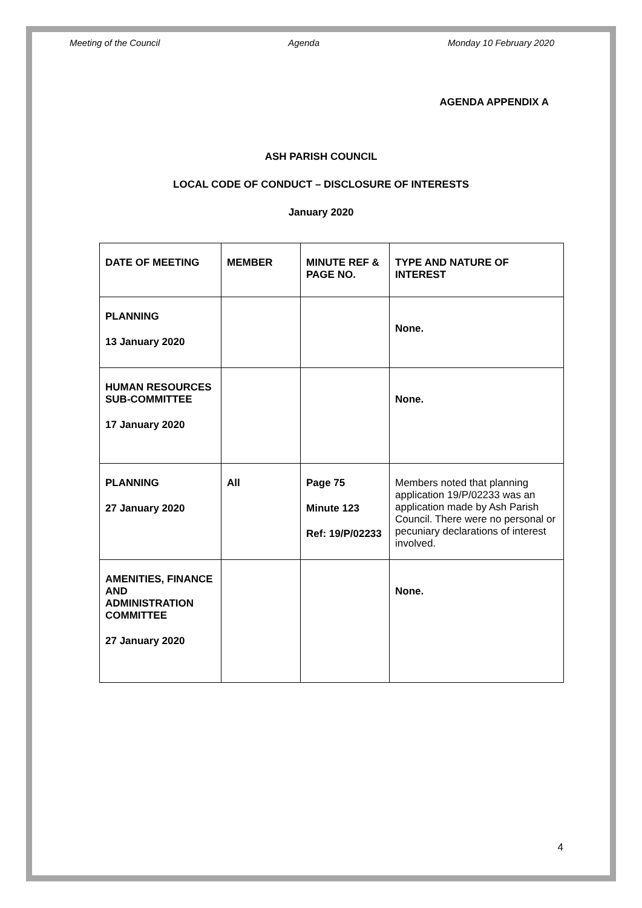Meeting of the Council Agenda Monday 10 February 2020
AGENDA APPENDIX A
ASH PARISH COUNCIL
LOCAL CODE OF CONDUCT – DISCLOSURE OF INTERESTS
January 2020
| DATE OF MEETING | MEMBER | MINUTE REF & PAGE NO. | TYPE AND NATURE OF INTEREST |
| --- | --- | --- | --- |
| PLANNING 13 January 2020 | | | None. |
| HUMAN RESOURCES SUB-COMMITTEE 17 January 2020 | | | None. |
| PLANNING 27 January 2020 | All | Page 75 Minute 123 Ref: 19/P/02233 | Members noted that planning application 19/P/02233 was an application made by Ash Parish Council. There were no personal or pecuniary declarations of interest involved. |
| AMENITIES, FINANCE AND ADMINISTRATION COMMITTEE 27 January 2020 | | | None. |
4